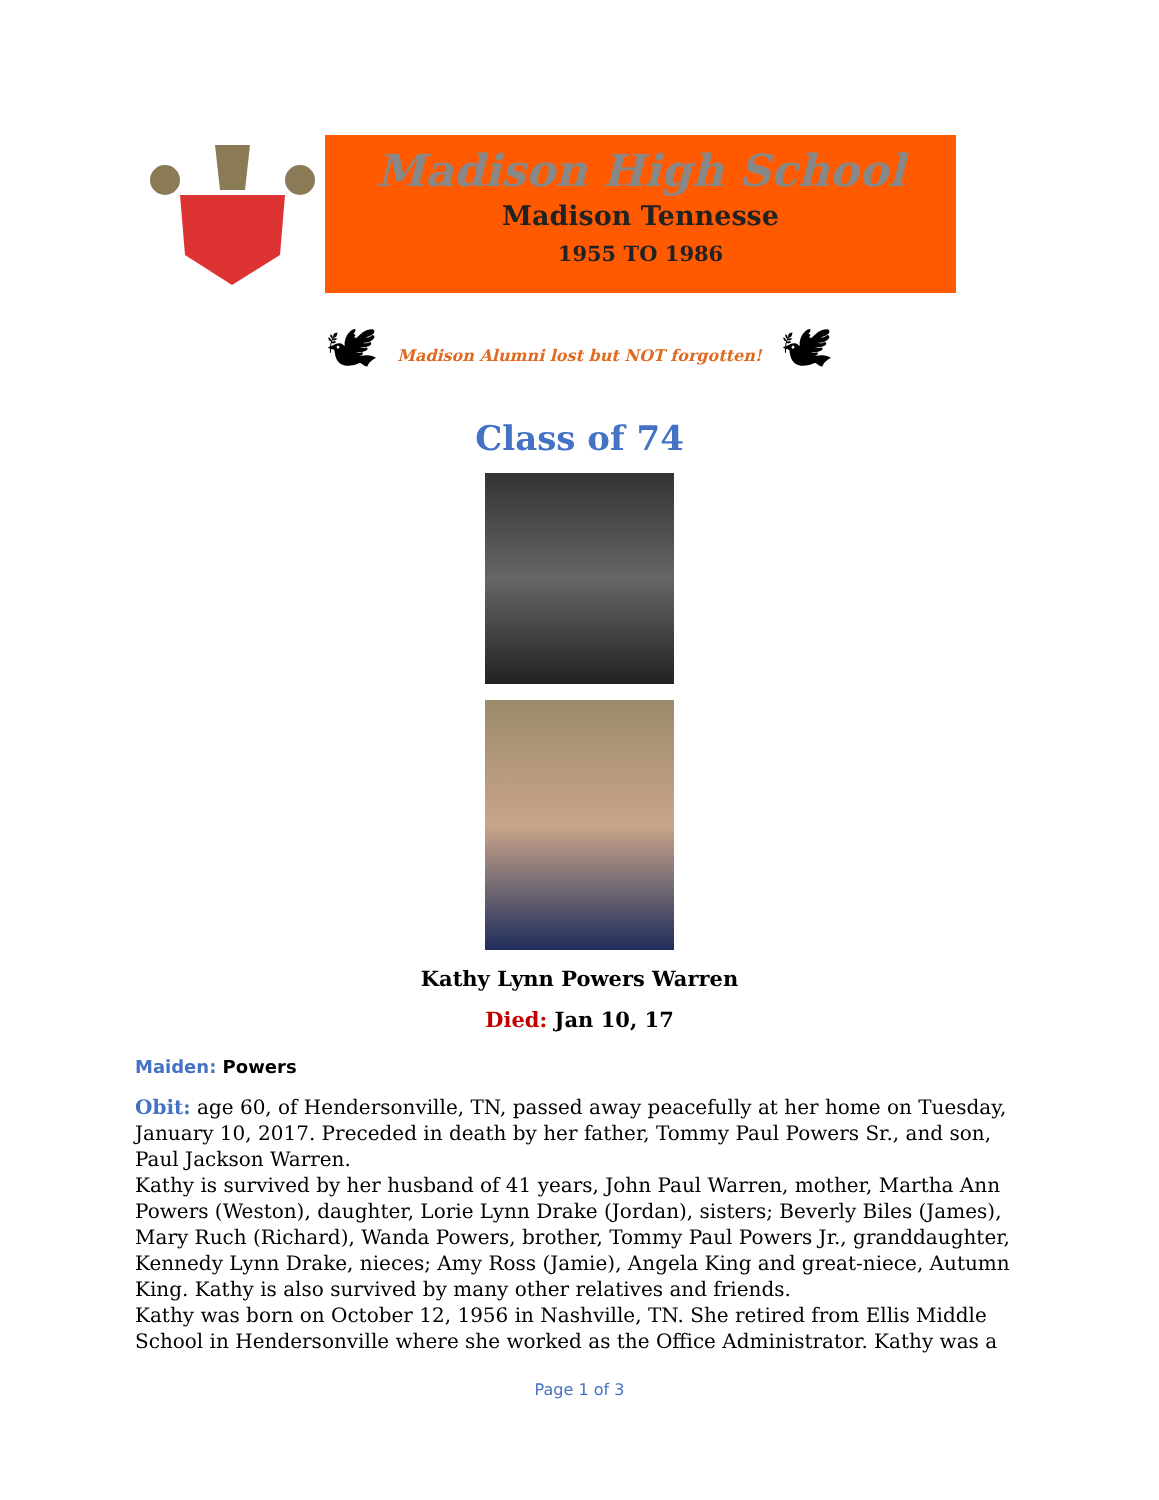Madison High School
Madison Tennesse
1955 TO 1986
🕊
Madison Alumni lost but NOT forgotten!
🕊
Class of 74
Kathy Lynn Powers Warren
Died: Jan 10, 17
Maiden: Powers
Obit: age 60, of Hendersonville, TN, passed away peacefully at her home on Tuesday, January 10, 2017. Preceded in death by her father, Tommy Paul Powers Sr., and son, Paul Jackson Warren.
Kathy is survived by her husband of 41 years, John Paul Warren, mother, Martha Ann Powers (Weston), daughter, Lorie Lynn Drake (Jordan), sisters; Beverly Biles (James), Mary Ruch (Richard), Wanda Powers, brother, Tommy Paul Powers Jr., granddaughter, Kennedy Lynn Drake, nieces; Amy Ross (Jamie), Angela King and great-niece, Autumn King. Kathy is also survived by many other relatives and friends.
Kathy was born on October 12, 1956 in Nashville, TN. She retired from Ellis Middle School in Hendersonville where she worked as the Office Administrator. Kathy was a
Page 1 of 3